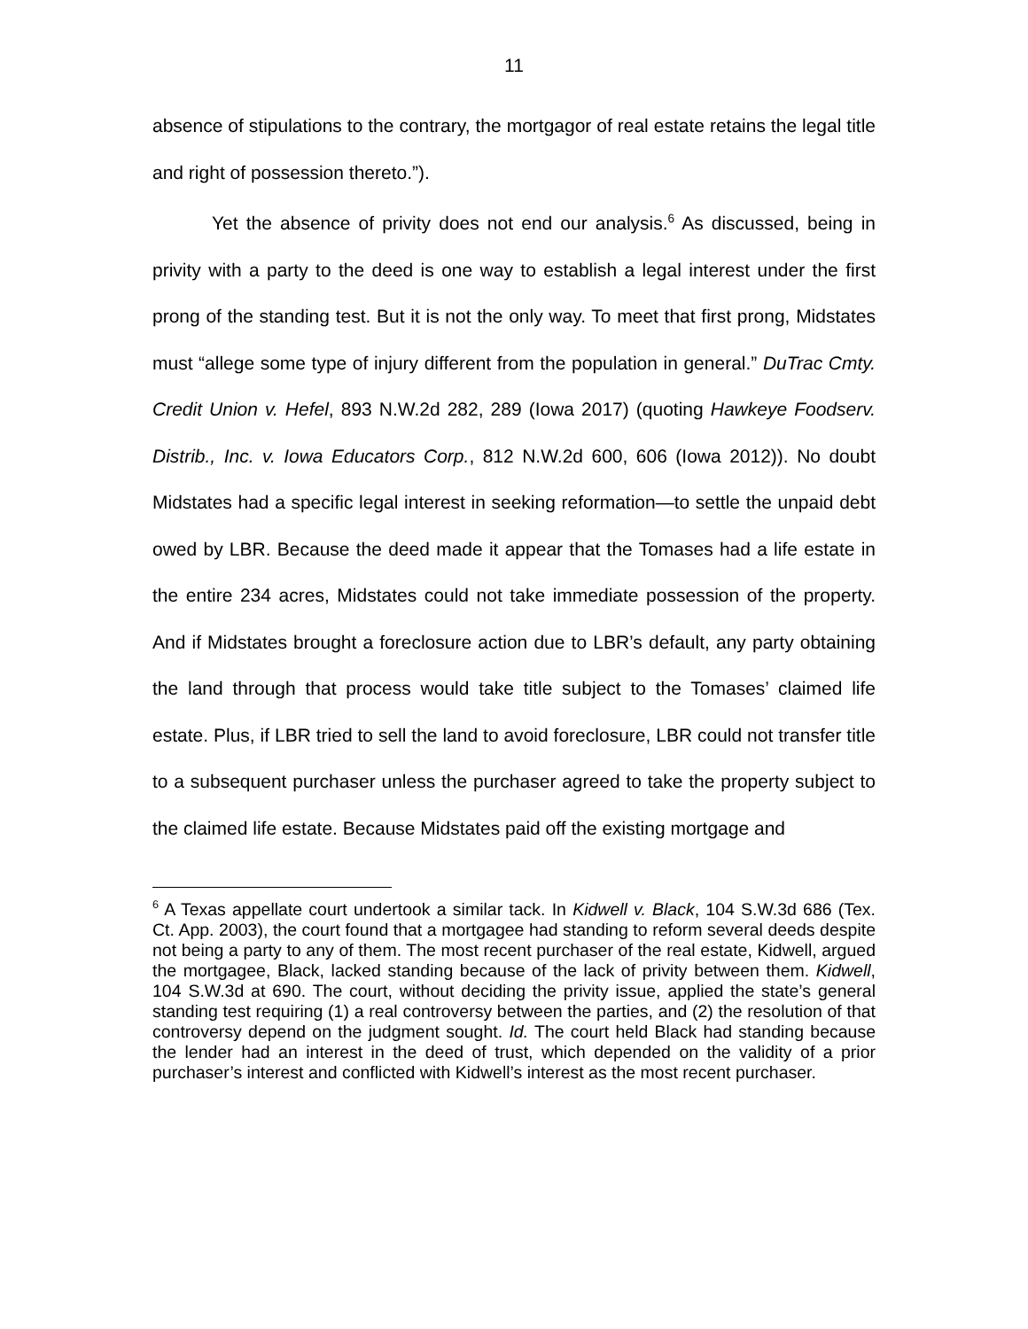11
absence of stipulations to the contrary, the mortgagor of real estate retains the legal title and right of possession thereto.”).
Yet the absence of privity does not end our analysis.<sup>6</sup> As discussed, being in privity with a party to the deed is one way to establish a legal interest under the first prong of the standing test. But it is not the only way. To meet that first prong, Midstates must “allege some type of injury different from the population in general.” DuTrac Cmty. Credit Union v. Hefel, 893 N.W.2d 282, 289 (Iowa 2017) (quoting Hawkeye Foodserv. Distrib., Inc. v. Iowa Educators Corp., 812 N.W.2d 600, 606 (Iowa 2012)). No doubt Midstates had a specific legal interest in seeking reformation—to settle the unpaid debt owed by LBR. Because the deed made it appear that the Tomases had a life estate in the entire 234 acres, Midstates could not take immediate possession of the property. And if Midstates brought a foreclosure action due to LBR’s default, any party obtaining the land through that process would take title subject to the Tomases’ claimed life estate. Plus, if LBR tried to sell the land to avoid foreclosure, LBR could not transfer title to a subsequent purchaser unless the purchaser agreed to take the property subject to the claimed life estate. Because Midstates paid off the existing mortgage and
<sup>6</sup> A Texas appellate court undertook a similar tack. In Kidwell v. Black, 104 S.W.3d 686 (Tex. Ct. App. 2003), the court found that a mortgagee had standing to reform several deeds despite not being a party to any of them. The most recent purchaser of the real estate, Kidwell, argued the mortgagee, Black, lacked standing because of the lack of privity between them. Kidwell, 104 S.W.3d at 690. The court, without deciding the privity issue, applied the state’s general standing test requiring (1) a real controversy between the parties, and (2) the resolution of that controversy depend on the judgment sought. Id. The court held Black had standing because the lender had an interest in the deed of trust, which depended on the validity of a prior purchaser’s interest and conflicted with Kidwell’s interest as the most recent purchaser.